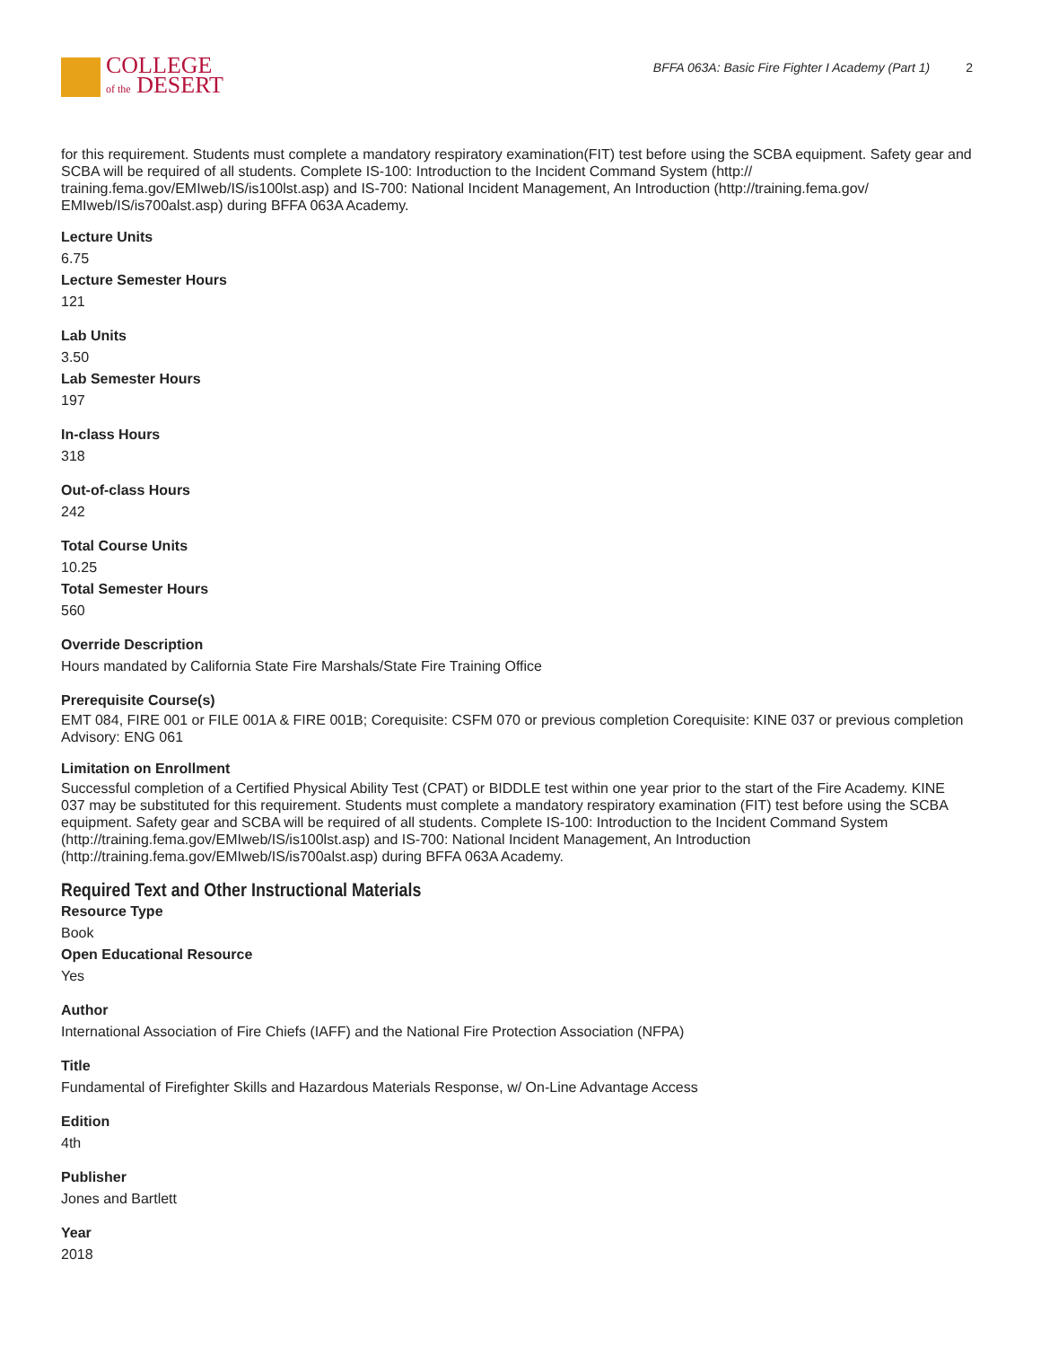COLLEGE
of the DESERT
BFFA 063A: Basic Fire Fighter I Academy (Part 1) 2
for this requirement. Students must complete a mandatory respiratory examination(FIT) test before using the SCBA equipment. Safety gear and SCBA will be required of all students. Complete IS-100: Introduction to the Incident Command System (http:// training.fema.gov/EMIweb/IS/is100lst.asp) and IS-700: National Incident Management, An Introduction (http://training.fema.gov/ EMIweb/IS/is700alst.asp) during BFFA 063A Academy.
Lecture Units
6.75
Lecture Semester Hours
121
Lab Units
3.50
Lab Semester Hours
197
In-class Hours
318
Out-of-class Hours
242
Total Course Units
10.25
Total Semester Hours
560
Override Description
Hours mandated by California State Fire Marshals/State Fire Training Office
Prerequisite Course(s)
EMT 084, FIRE 001 or FILE 001A & FIRE 001B; Corequisite: CSFM 070 or previous completion Corequisite: KINE 037 or previous completion Advisory: ENG 061
Limitation on Enrollment
Successful completion of a Certified Physical Ability Test (CPAT) or BIDDLE test within one year prior to the start of the Fire Academy. KINE 037 may be substituted for this requirement. Students must complete a mandatory respiratory examination (FIT) test before using the SCBA equipment. Safety gear and SCBA will be required of all students. Complete IS-100: Introduction to the Incident Command System (http://training.fema.gov/EMIweb/IS/is100lst.asp) and IS-700: National Incident Management, An Introduction (http://training.fema.gov/EMIweb/IS/is700alst.asp) during BFFA 063A Academy.
Required Text and Other Instructional Materials
Resource Type
Book
Open Educational Resource
Yes
Author
International Association of Fire Chiefs (IAFF) and the National Fire Protection Association (NFPA)
Title
Fundamental of Firefighter Skills and Hazardous Materials Response, w/ On-Line Advantage Access
Edition
4th
Publisher
Jones and Bartlett
Year
2018